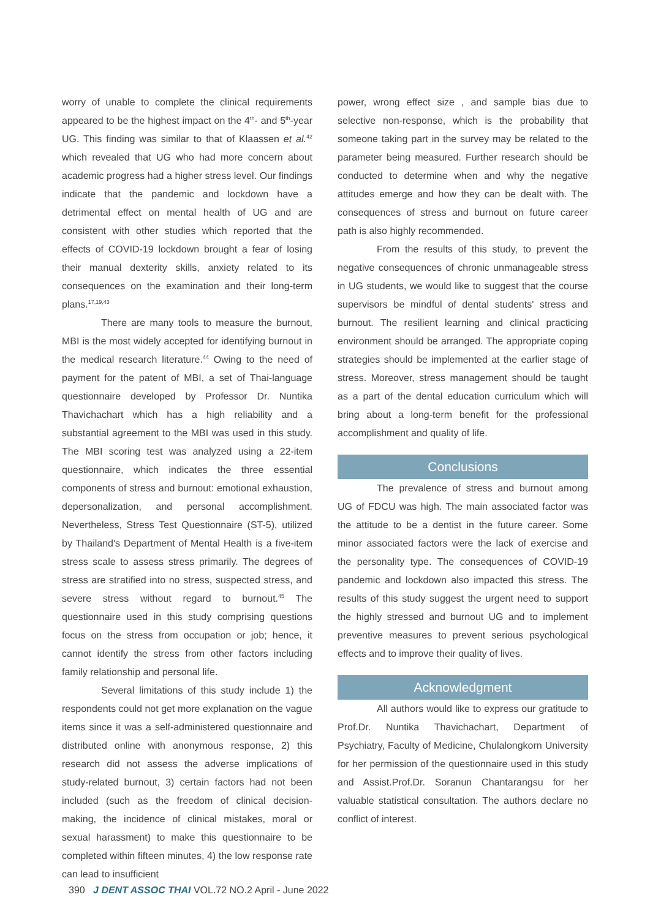worry of unable to complete the clinical requirements appeared to be the highest impact on the 4<sup>th</sup>- and 5<sup>th</sup>-year UG. This finding was similar to that of Klaassen et al.<sup>42</sup> which revealed that UG who had more concern about academic progress had a higher stress level. Our findings indicate that the pandemic and lockdown have a detrimental effect on mental health of UG and are consistent with other studies which reported that the effects of COVID-19 lockdown brought a fear of losing their manual dexterity skills, anxiety related to its consequences on the examination and their long-term plans.<sup>17,19,43</sup>
There are many tools to measure the burnout, MBI is the most widely accepted for identifying burnout in the medical research literature.<sup>44</sup> Owing to the need of payment for the patent of MBI, a set of Thai-language questionnaire developed by Professor Dr. Nuntika Thavichachart which has a high reliability and a substantial agreement to the MBI was used in this study. The MBI scoring test was analyzed using a 22-item questionnaire, which indicates the three essential components of stress and burnout: emotional exhaustion, depersonalization, and personal accomplishment. Nevertheless, Stress Test Questionnaire (ST-5), utilized by Thailand's Department of Mental Health is a five-item stress scale to assess stress primarily. The degrees of stress are stratified into no stress, suspected stress, and severe stress without regard to burnout.<sup>45</sup> The questionnaire used in this study comprising questions focus on the stress from occupation or job; hence, it cannot identify the stress from other factors including family relationship and personal life.
Several limitations of this study include 1) the respondents could not get more explanation on the vague items since it was a self-administered questionnaire and distributed online with anonymous response, 2) this research did not assess the adverse implications of study-related burnout, 3) certain factors had not been included (such as the freedom of clinical decision-making, the incidence of clinical mistakes, moral or sexual harassment) to make this questionnaire to be completed within fifteen minutes, 4) the low response rate can lead to insufficient
power, wrong effect size , and sample bias due to selective non-response, which is the probability that someone taking part in the survey may be related to the parameter being measured. Further research should be conducted to determine when and why the negative attitudes emerge and how they can be dealt with. The consequences of stress and burnout on future career path is also highly recommended.
From the results of this study, to prevent the negative consequences of chronic unmanageable stress in UG students, we would like to suggest that the course supervisors be mindful of dental students' stress and burnout. The resilient learning and clinical practicing environment should be arranged. The appropriate coping strategies should be implemented at the earlier stage of stress. Moreover, stress management should be taught as a part of the dental education curriculum which will bring about a long-term benefit for the professional accomplishment and quality of life.
Conclusions
The prevalence of stress and burnout among UG of FDCU was high. The main associated factor was the attitude to be a dentist in the future career. Some minor associated factors were the lack of exercise and the personality type. The consequences of COVID-19 pandemic and lockdown also impacted this stress. The results of this study suggest the urgent need to support the highly stressed and burnout UG and to implement preventive measures to prevent serious psychological effects and to improve their quality of lives.
Acknowledgment
All authors would like to express our gratitude to Prof.Dr. Nuntika Thavichachart, Department of Psychiatry, Faculty of Medicine, Chulalongkorn University for her permission of the questionnaire used in this study and Assist.Prof.Dr. Soranun Chantarangsu for her valuable statistical consultation. The authors declare no conflict of interest.
390 J DENT ASSOC THAI VOL.72 NO.2 April - June 2022